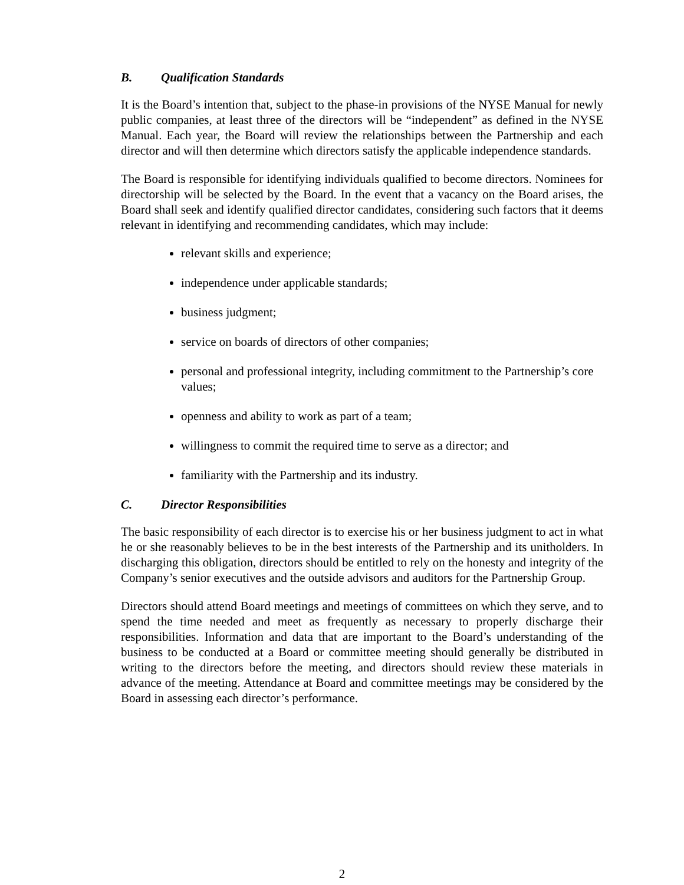B. Qualification Standards
It is the Board’s intention that, subject to the phase-in provisions of the NYSE Manual for newly public companies, at least three of the directors will be “independent” as defined in the NYSE Manual. Each year, the Board will review the relationships between the Partnership and each director and will then determine which directors satisfy the applicable independence standards.
The Board is responsible for identifying individuals qualified to become directors. Nominees for directorship will be selected by the Board. In the event that a vacancy on the Board arises, the Board shall seek and identify qualified director candidates, considering such factors that it deems relevant in identifying and recommending candidates, which may include:
relevant skills and experience;
independence under applicable standards;
business judgment;
service on boards of directors of other companies;
personal and professional integrity, including commitment to the Partnership’s core values;
openness and ability to work as part of a team;
willingness to commit the required time to serve as a director; and
familiarity with the Partnership and its industry.
C. Director Responsibilities
The basic responsibility of each director is to exercise his or her business judgment to act in what he or she reasonably believes to be in the best interests of the Partnership and its unitholders. In discharging this obligation, directors should be entitled to rely on the honesty and integrity of the Company’s senior executives and the outside advisors and auditors for the Partnership Group.
Directors should attend Board meetings and meetings of committees on which they serve, and to spend the time needed and meet as frequently as necessary to properly discharge their responsibilities. Information and data that are important to the Board’s understanding of the business to be conducted at a Board or committee meeting should generally be distributed in writing to the directors before the meeting, and directors should review these materials in advance of the meeting. Attendance at Board and committee meetings may be considered by the Board in assessing each director’s performance.
2